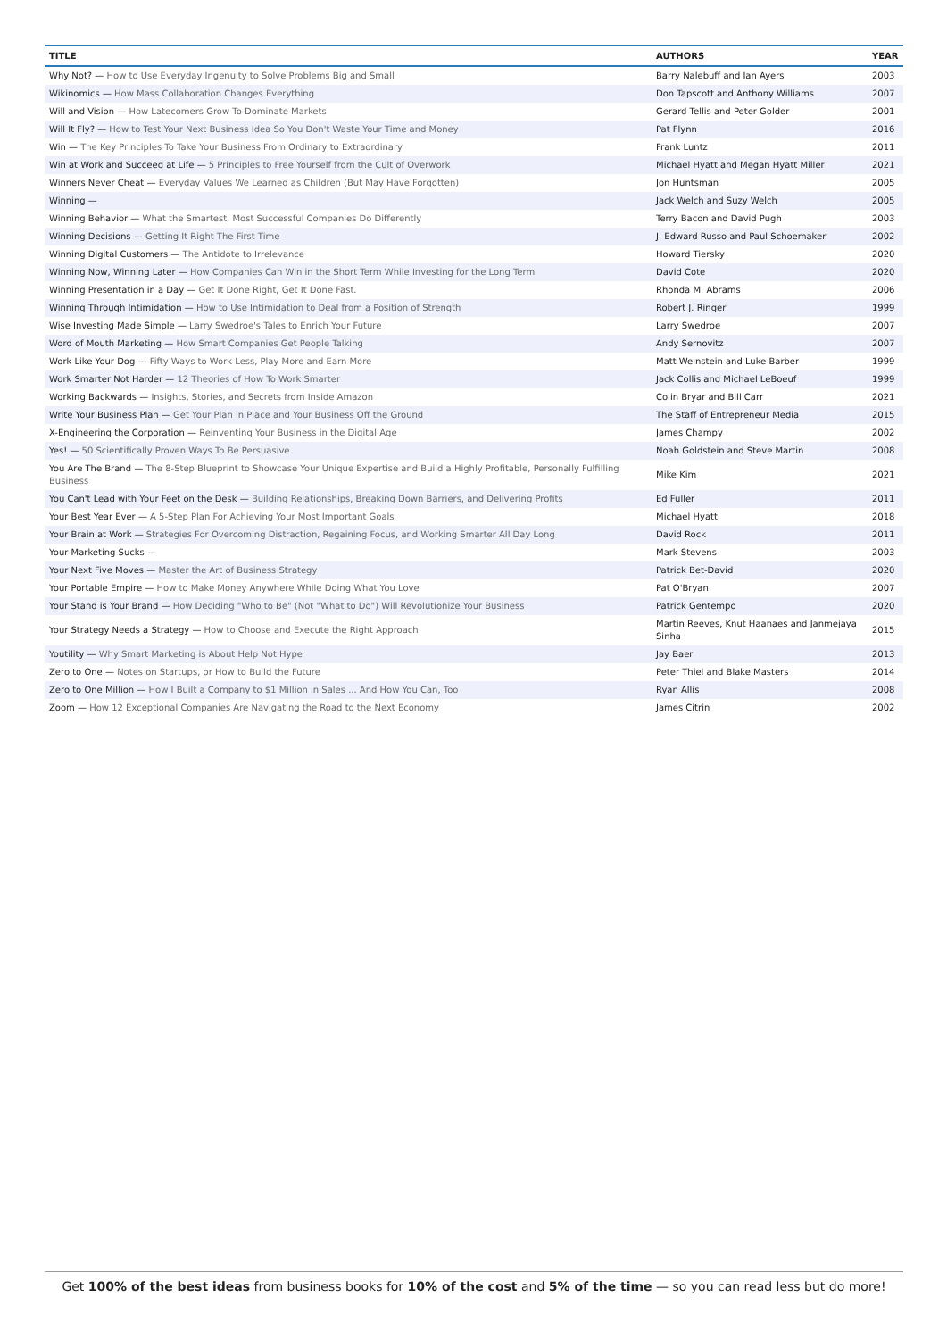| TITLE | AUTHORS | YEAR |
| --- | --- | --- |
| Why Not? — How to Use Everyday Ingenuity to Solve Problems Big and Small | Barry Nalebuff and Ian Ayers | 2003 |
| Wikinomics — How Mass Collaboration Changes Everything | Don Tapscott and Anthony Williams | 2007 |
| Will and Vision — How Latecomers Grow To Dominate Markets | Gerard Tellis and Peter Golder | 2001 |
| Will It Fly? — How to Test Your Next Business Idea So You Don't Waste Your Time and Money | Pat Flynn | 2016 |
| Win — The Key Principles To Take Your Business From Ordinary to Extraordinary | Frank Luntz | 2011 |
| Win at Work and Succeed at Life — 5 Principles to Free Yourself from the Cult of Overwork | Michael Hyatt and Megan Hyatt Miller | 2021 |
| Winners Never Cheat — Everyday Values We Learned as Children (But May Have Forgotten) | Jon Huntsman | 2005 |
| Winning — | Jack Welch and Suzy Welch | 2005 |
| Winning Behavior — What the Smartest, Most Successful Companies Do Differently | Terry Bacon and David Pugh | 2003 |
| Winning Decisions — Getting It Right The First Time | J. Edward Russo and Paul Schoemaker | 2002 |
| Winning Digital Customers — The Antidote to Irrelevance | Howard Tiersky | 2020 |
| Winning Now, Winning Later — How Companies Can Win in the Short Term While Investing for the Long Term | David Cote | 2020 |
| Winning Presentation in a Day — Get It Done Right, Get It Done Fast. | Rhonda M. Abrams | 2006 |
| Winning Through Intimidation — How to Use Intimidation to Deal from a Position of Strength | Robert J. Ringer | 1999 |
| Wise Investing Made Simple — Larry Swedroe's Tales to Enrich Your Future | Larry Swedroe | 2007 |
| Word of Mouth Marketing — How Smart Companies Get People Talking | Andy Sernovitz | 2007 |
| Work Like Your Dog — Fifty Ways to Work Less, Play More and Earn More | Matt Weinstein and Luke Barber | 1999 |
| Work Smarter Not Harder — 12 Theories of How To Work Smarter | Jack Collis and Michael LeBoeuf | 1999 |
| Working Backwards — Insights, Stories, and Secrets from Inside Amazon | Colin Bryar and Bill Carr | 2021 |
| Write Your Business Plan — Get Your Plan in Place and Your Business Off the Ground | The Staff of Entrepreneur Media | 2015 |
| X-Engineering the Corporation — Reinventing Your Business in the Digital Age | James Champy | 2002 |
| Yes! — 50 Scientifically Proven Ways To Be Persuasive | Noah Goldstein and Steve Martin | 2008 |
| You Are The Brand — The 8-Step Blueprint to Showcase Your Unique Expertise and Build a Highly Profitable, Personally Fulfilling Business | Mike Kim | 2021 |
| You Can't Lead with Your Feet on the Desk — Building Relationships, Breaking Down Barriers, and Delivering Profits | Ed Fuller | 2011 |
| Your Best Year Ever — A 5-Step Plan For Achieving Your Most Important Goals | Michael Hyatt | 2018 |
| Your Brain at Work — Strategies For Overcoming Distraction, Regaining Focus, and Working Smarter All Day Long | David Rock | 2011 |
| Your Marketing Sucks — | Mark Stevens | 2003 |
| Your Next Five Moves — Master the Art of Business Strategy | Patrick Bet-David | 2020 |
| Your Portable Empire — How to Make Money Anywhere While Doing What You Love | Pat O'Bryan | 2007 |
| Your Stand is Your Brand — How Deciding "Who to Be" (Not "What to Do") Will Revolutionize Your Business | Patrick Gentempo | 2020 |
| Your Strategy Needs a Strategy — How to Choose and Execute the Right Approach | Martin Reeves, Knut Haanaes and Janmejaya Sinha | 2015 |
| Youtility — Why Smart Marketing is About Help Not Hype | Jay Baer | 2013 |
| Zero to One — Notes on Startups, or How to Build the Future | Peter Thiel and Blake Masters | 2014 |
| Zero to One Million — How I Built a Company to $1 Million in Sales ... And How You Can, Too | Ryan Allis | 2008 |
| Zoom — How 12 Exceptional Companies Are Navigating the Road to the Next Economy | James Citrin | 2002 |
Get 100% of the best ideas from business books for 10% of the cost and 5% of the time — so you can read less but do more!